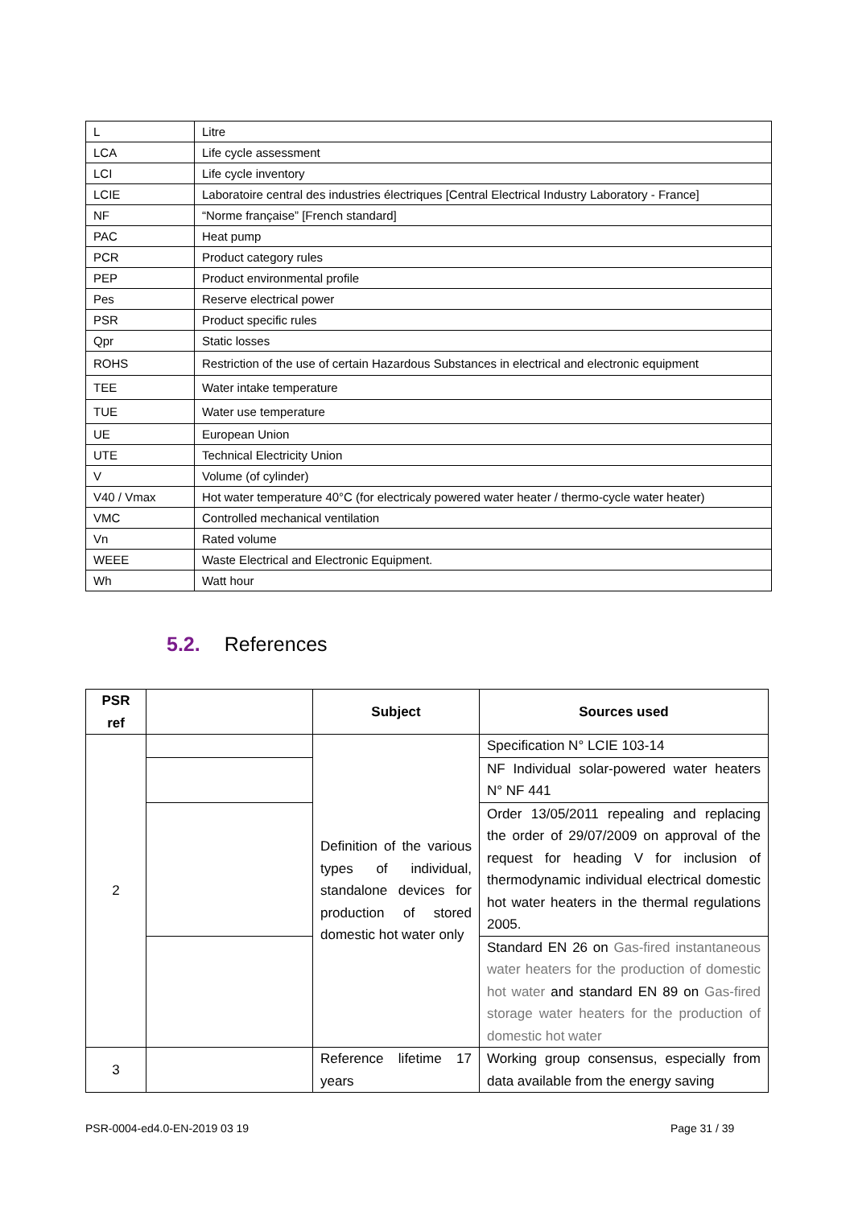| L | Litre |
| LCA | Life cycle assessment |
| LCI | Life cycle inventory |
| LCIE | Laboratoire central des industries électriques [Central Electrical Industry Laboratory - France] |
| NF | “Norme française” [French standard] |
| PAC | Heat pump |
| PCR | Product category rules |
| PEP | Product environmental profile |
| Pes | Reserve electrical power |
| PSR | Product specific rules |
| Qpr | Static losses |
| ROHS | Restriction of the use of certain Hazardous Substances in electrical and electronic equipment |
| TEE | Water intake temperature |
| TUE | Water use temperature |
| UE | European Union |
| UTE | Technical Electricity Union |
| V | Volume (of cylinder) |
| V40 / Vmax | Hot water temperature 40°C (for electricaly powered water heater / thermo-cycle water heater) |
| VMC | Controlled mechanical ventilation |
| Vn | Rated volume |
| WEEE | Waste Electrical and Electronic Equipment. |
| Wh | Watt hour |
5.2. References
| PSR ref | | Subject | Sources used |
| --- | --- | --- | --- |
| 2 | | Definition of the various types of individual, standalone devices for production of stored domestic hot water only | Specification N° LCIE 103-14 |
| | | | NF Individual solar-powered water heaters N° NF 441 |
| | | | Order 13/05/2011 repealing and replacing the order of 29/07/2009 on approval of the request for heading V for inclusion of thermodynamic individual electrical domestic hot water heaters in the thermal regulations 2005. |
| | | | Standard EN 26 on Gas-fired instantaneous water heaters for the production of domestic hot water and standard EN 89 on Gas-fired storage water heaters for the production of domestic hot water |
| 3 | | Reference lifetime 17 years | Working group consensus, especially from data available from the energy saving |
PSR-0004-ed4.0-EN-2019 03 19 Page 31 / 39